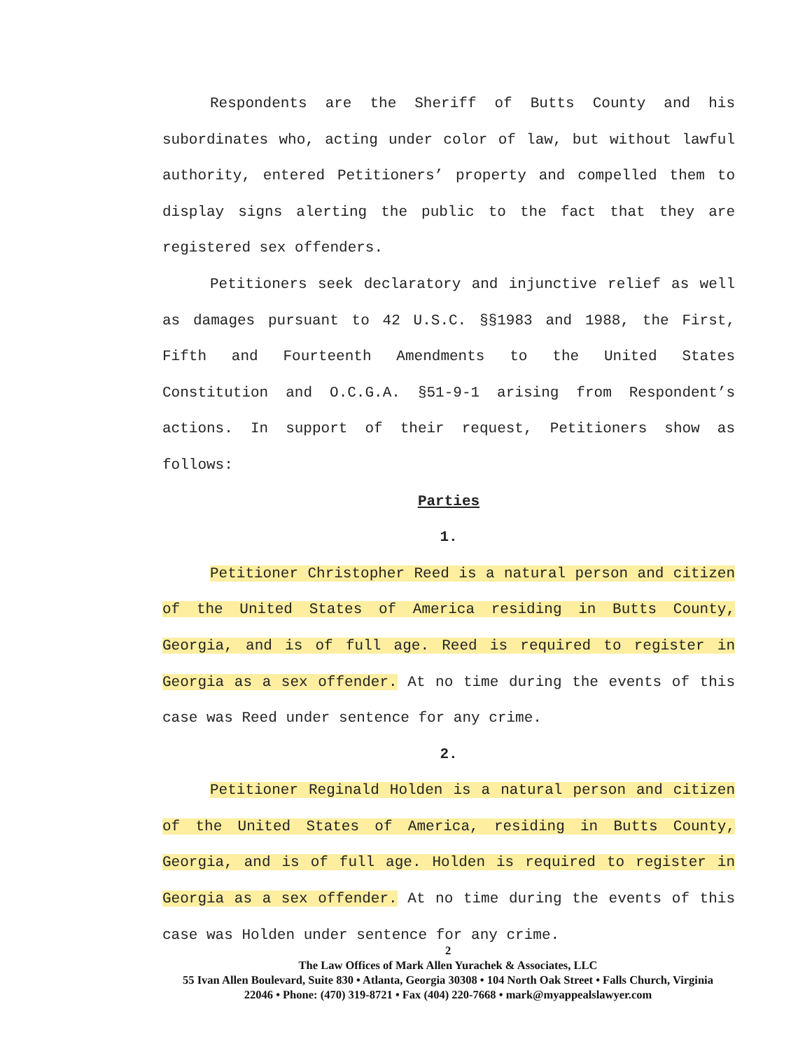Respondents are the Sheriff of Butts County and his subordinates who, acting under color of law, but without lawful authority, entered Petitioners’ property and compelled them to display signs alerting the public to the fact that they are registered sex offenders.
Petitioners seek declaratory and injunctive relief as well as damages pursuant to 42 U.S.C. §§1983 and 1988, the First, Fifth and Fourteenth Amendments to the United States Constitution and O.C.G.A. §51-9-1 arising from Respondent’s actions. In support of their request, Petitioners show as follows:
Parties
1.
Petitioner Christopher Reed is a natural person and citizen of the United States of America residing in Butts County, Georgia, and is of full age. Reed is required to register in Georgia as a sex offender. At no time during the events of this case was Reed under sentence for any crime.
2.
Petitioner Reginald Holden is a natural person and citizen of the United States of America, residing in Butts County, Georgia, and is of full age. Holden is required to register in Georgia as a sex offender. At no time during the events of this case was Holden under sentence for any crime.
2
The Law Offices of Mark Allen Yurachek & Associates, LLC
55 Ivan Allen Boulevard, Suite 830 • Atlanta, Georgia 30308 • 104 North Oak Street • Falls Church, Virginia 22046 • Phone: (470) 319-8721 • Fax (404) 220-7668 • mark@myappealslawyer.com